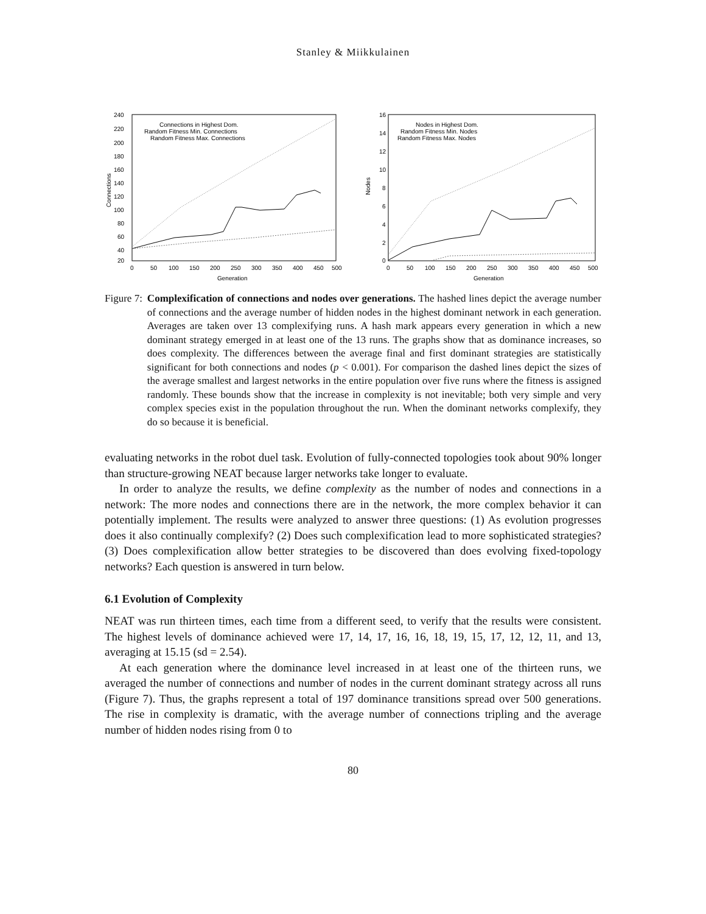Stanley & Miikkulainen
240
220
200
180
160
140
120
100
80
60
40
20
0
50
100
150
200
250
300
350
400
450
500
Generation
Connections
Connections in Highest Dom.
Random Fitness Min. Connections
Random Fitness Max. Connections
16
14
12
10
8
6
4
2
0
0
50
100
150
200
250
300
350
400
450
500
Generation
Nodes
Nodes in Highest Dom.
Random Fitness Min. Nodes
Random Fitness Max. Nodes
Figure 7: Complexification of connections and nodes over generations. The hashed lines depict the average number of connections and the average number of hidden nodes in the highest dominant network in each generation. Averages are taken over 13 complexifying runs. A hash mark appears every generation in which a new dominant strategy emerged in at least one of the 13 runs. The graphs show that as dominance increases, so does complexity. The differences between the average final and first dominant strategies are statistically significant for both connections and nodes (p < 0.001). For comparison the dashed lines depict the sizes of the average smallest and largest networks in the entire population over five runs where the fitness is assigned randomly. These bounds show that the increase in complexity is not inevitable; both very simple and very complex species exist in the population throughout the run. When the dominant networks complexify, they do so because it is beneficial.
evaluating networks in the robot duel task. Evolution of fully-connected topologies took about 90% longer than structure-growing NEAT because larger networks take longer to evaluate.
In order to analyze the results, we define complexity as the number of nodes and connections in a network: The more nodes and connections there are in the network, the more complex behavior it can potentially implement. The results were analyzed to answer three questions: (1) As evolution progresses does it also continually complexify? (2) Does such complexification lead to more sophisticated strategies? (3) Does complexification allow better strategies to be discovered than does evolving fixed-topology networks? Each question is answered in turn below.
6.1 Evolution of Complexity
NEAT was run thirteen times, each time from a different seed, to verify that the results were consistent. The highest levels of dominance achieved were 17, 14, 17, 16, 16, 18, 19, 15, 17, 12, 12, 11, and 13, averaging at 15.15 (sd = 2.54).
At each generation where the dominance level increased in at least one of the thirteen runs, we averaged the number of connections and number of nodes in the current dominant strategy across all runs (Figure 7). Thus, the graphs represent a total of 197 dominance transitions spread over 500 generations. The rise in complexity is dramatic, with the average number of connections tripling and the average number of hidden nodes rising from 0 to
80